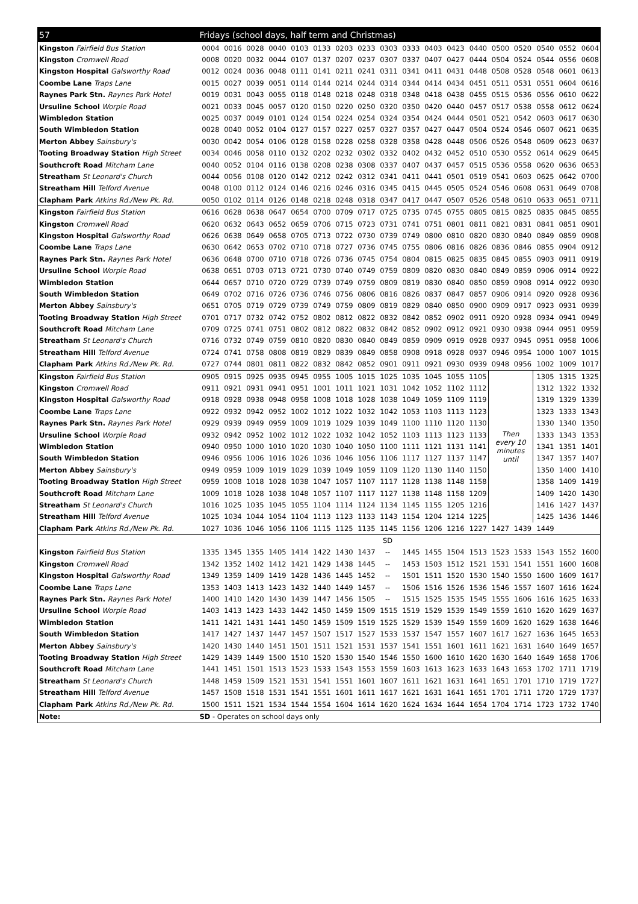| 57 | Fridays (school days, half term and Christmas) | | | | | | | | | | | | | | | | | |
| --- | --- | --- | --- | --- | --- | --- | --- | --- | --- | --- | --- | --- | --- | --- | --- | --- | --- | --- |
| Kingston Fairfield Bus Station | 0004 | 0016 | 0028 | 0040 | 0103 | 0133 | 0203 | 0233 | 0303 | 0333 | 0403 | 0423 | 0440 | 0500 | 0520 | 0540 | 0552 | 0604 |
| Kingston Cromwell Road | 0008 | 0020 | 0032 | 0044 | 0107 | 0137 | 0207 | 0237 | 0307 | 0337 | 0407 | 0427 | 0444 | 0504 | 0524 | 0544 | 0556 | 0608 |
| Kingston Hospital Galsworthy Road | 0012 | 0024 | 0036 | 0048 | 0111 | 0141 | 0211 | 0241 | 0311 | 0341 | 0411 | 0431 | 0448 | 0508 | 0528 | 0548 | 0601 | 0613 |
| Coombe Lane Traps Lane | 0015 | 0027 | 0039 | 0051 | 0114 | 0144 | 0214 | 0244 | 0314 | 0344 | 0414 | 0434 | 0451 | 0511 | 0531 | 0551 | 0604 | 0616 |
| Raynes Park Stn. Raynes Park Hotel | 0019 | 0031 | 0043 | 0055 | 0118 | 0148 | 0218 | 0248 | 0318 | 0348 | 0418 | 0438 | 0455 | 0515 | 0536 | 0556 | 0610 | 0622 |
| Ursuline School Worple Road | 0021 | 0033 | 0045 | 0057 | 0120 | 0150 | 0220 | 0250 | 0320 | 0350 | 0420 | 0440 | 0457 | 0517 | 0538 | 0558 | 0612 | 0624 |
| Wimbledon Station | 0025 | 0037 | 0049 | 0101 | 0124 | 0154 | 0224 | 0254 | 0324 | 0354 | 0424 | 0444 | 0501 | 0521 | 0542 | 0603 | 0617 | 0630 |
| South Wimbledon Station | 0028 | 0040 | 0052 | 0104 | 0127 | 0157 | 0227 | 0257 | 0327 | 0357 | 0427 | 0447 | 0504 | 0524 | 0546 | 0607 | 0621 | 0635 |
| Merton Abbey Sainsbury's | 0030 | 0042 | 0054 | 0106 | 0128 | 0158 | 0228 | 0258 | 0328 | 0358 | 0428 | 0448 | 0506 | 0526 | 0548 | 0609 | 0623 | 0637 |
| Tooting Broadway Station High Street | 0034 | 0046 | 0058 | 0110 | 0132 | 0202 | 0232 | 0302 | 0332 | 0402 | 0432 | 0452 | 0510 | 0530 | 0552 | 0614 | 0629 | 0645 |
| Southcroft Road Mitcham Lane | 0040 | 0052 | 0104 | 0116 | 0138 | 0208 | 0238 | 0308 | 0337 | 0407 | 0437 | 0457 | 0515 | 0536 | 0558 | 0620 | 0636 | 0653 |
| Streatham St Leonard's Church | 0044 | 0056 | 0108 | 0120 | 0142 | 0212 | 0242 | 0312 | 0341 | 0411 | 0441 | 0501 | 0519 | 0541 | 0603 | 0625 | 0642 | 0700 |
| Streatham Hill Telford Avenue | 0048 | 0100 | 0112 | 0124 | 0146 | 0216 | 0246 | 0316 | 0345 | 0415 | 0445 | 0505 | 0524 | 0546 | 0608 | 0631 | 0649 | 0708 |
| Clapham Park Atkins Rd./New Pk. Rd. | 0050 | 0102 | 0114 | 0126 | 0148 | 0218 | 0248 | 0318 | 0347 | 0417 | 0447 | 0507 | 0526 | 0548 | 0610 | 0633 | 0651 | 0711 |
| Kingston Fairfield Bus Station | 0616 | 0628 | 0638 | 0647 | 0654 | 0700 | 0709 | 0717 | 0725 | 0735 | 0745 | 0755 | 0805 | 0815 | 0825 | 0835 | 0845 | 0855 |
| Kingston Cromwell Road | 0620 | 0632 | 0643 | 0652 | 0659 | 0706 | 0715 | 0723 | 0731 | 0741 | 0751 | 0801 | 0811 | 0821 | 0831 | 0841 | 0851 | 0901 |
| Kingston Hospital Galsworthy Road | 0626 | 0638 | 0649 | 0658 | 0705 | 0713 | 0722 | 0730 | 0739 | 0749 | 0800 | 0810 | 0820 | 0830 | 0840 | 0849 | 0859 | 0908 |
| Coombe Lane Traps Lane | 0630 | 0642 | 0653 | 0702 | 0710 | 0718 | 0727 | 0736 | 0745 | 0755 | 0806 | 0816 | 0826 | 0836 | 0846 | 0855 | 0904 | 0912 |
| Raynes Park Stn. Raynes Park Hotel | 0636 | 0648 | 0700 | 0710 | 0718 | 0726 | 0736 | 0745 | 0754 | 0804 | 0815 | 0825 | 0835 | 0845 | 0855 | 0903 | 0911 | 0919 |
| Ursuline School Worple Road | 0638 | 0651 | 0703 | 0713 | 0721 | 0730 | 0740 | 0749 | 0759 | 0809 | 0820 | 0830 | 0840 | 0849 | 0859 | 0906 | 0914 | 0922 |
| Wimbledon Station | 0644 | 0657 | 0710 | 0720 | 0729 | 0739 | 0749 | 0759 | 0809 | 0819 | 0830 | 0840 | 0850 | 0859 | 0908 | 0914 | 0922 | 0930 |
| South Wimbledon Station | 0649 | 0702 | 0716 | 0726 | 0736 | 0746 | 0756 | 0806 | 0816 | 0826 | 0837 | 0847 | 0857 | 0906 | 0914 | 0920 | 0928 | 0936 |
| Merton Abbey Sainsbury's | 0651 | 0705 | 0719 | 0729 | 0739 | 0749 | 0759 | 0809 | 0819 | 0829 | 0840 | 0850 | 0900 | 0909 | 0917 | 0923 | 0931 | 0939 |
| Tooting Broadway Station High Street | 0701 | 0717 | 0732 | 0742 | 0752 | 0802 | 0812 | 0822 | 0832 | 0842 | 0852 | 0902 | 0911 | 0920 | 0928 | 0934 | 0941 | 0949 |
| Southcroft Road Mitcham Lane | 0709 | 0725 | 0741 | 0751 | 0802 | 0812 | 0822 | 0832 | 0842 | 0852 | 0902 | 0912 | 0921 | 0930 | 0938 | 0944 | 0951 | 0959 |
| Streatham St Leonard's Church | 0716 | 0732 | 0749 | 0759 | 0810 | 0820 | 0830 | 0840 | 0849 | 0859 | 0909 | 0919 | 0928 | 0937 | 0945 | 0951 | 0958 | 1006 |
| Streatham Hill Telford Avenue | 0724 | 0741 | 0758 | 0808 | 0819 | 0829 | 0839 | 0849 | 0858 | 0908 | 0918 | 0928 | 0937 | 0946 | 0954 | 1000 | 1007 | 1015 |
| Clapham Park Atkins Rd./New Pk. Rd. | 0727 | 0744 | 0801 | 0811 | 0822 | 0832 | 0842 | 0852 | 0901 | 0911 | 0921 | 0930 | 0939 | 0948 | 0956 | 1002 | 1009 | 1017 |
| Kingston Fairfield Bus Station | 0905 | 0915 | 0925 | 0935 | 0945 | 0955 | 1005 | 1015 | 1025 | 1035 | 1045 | 1055 | 1105 | Then every 10 minutes until | | 1305 | 1315 | 1325 |
| Kingston Cromwell Road | 0911 | 0921 | 0931 | 0941 | 0951 | 1001 | 1011 | 1021 | 1031 | 1042 | 1052 | 1102 | 1112 | | | 1312 | 1322 | 1332 |
| Kingston Hospital Galsworthy Road | 0918 | 0928 | 0938 | 0948 | 0958 | 1008 | 1018 | 1028 | 1038 | 1049 | 1059 | 1109 | 1119 | | | 1319 | 1329 | 1339 |
| Coombe Lane Traps Lane | 0922 | 0932 | 0942 | 0952 | 1002 | 1012 | 1022 | 1032 | 1042 | 1053 | 1103 | 1113 | 1123 | | | 1323 | 1333 | 1343 |
| Raynes Park Stn. Raynes Park Hotel | 0929 | 0939 | 0949 | 0959 | 1009 | 1019 | 1029 | 1039 | 1049 | 1100 | 1110 | 1120 | 1130 | | | 1330 | 1340 | 1350 |
| Ursuline School Worple Road | 0932 | 0942 | 0952 | 1002 | 1012 | 1022 | 1032 | 1042 | 1052 | 1103 | 1113 | 1123 | 1133 | | | 1333 | 1343 | 1353 |
| Wimbledon Station | 0940 | 0950 | 1000 | 1010 | 1020 | 1030 | 1040 | 1050 | 1100 | 1111 | 1121 | 1131 | 1141 | | | 1341 | 1351 | 1401 |
| South Wimbledon Station | 0946 | 0956 | 1006 | 1016 | 1026 | 1036 | 1046 | 1056 | 1106 | 1117 | 1127 | 1137 | 1147 | | | 1347 | 1357 | 1407 |
| Merton Abbey Sainsbury's | 0949 | 0959 | 1009 | 1019 | 1029 | 1039 | 1049 | 1059 | 1109 | 1120 | 1130 | 1140 | 1150 | | | 1350 | 1400 | 1410 |
| Tooting Broadway Station High Street | 0959 | 1008 | 1018 | 1028 | 1038 | 1047 | 1057 | 1107 | 1117 | 1128 | 1138 | 1148 | 1158 | | | 1358 | 1409 | 1419 |
| Southcroft Road Mitcham Lane | 1009 | 1018 | 1028 | 1038 | 1048 | 1057 | 1107 | 1117 | 1127 | 1138 | 1148 | 1158 | 1209 | | | 1409 | 1420 | 1430 |
| Streatham St Leonard's Church | 1016 | 1025 | 1035 | 1045 | 1055 | 1104 | 1114 | 1124 | 1134 | 1145 | 1155 | 1205 | 1216 | | | 1416 | 1427 | 1437 |
| Streatham Hill Telford Avenue | 1025 | 1034 | 1044 | 1054 | 1104 | 1113 | 1123 | 1133 | 1143 | 1154 | 1204 | 1214 | 1225 | | | 1425 | 1436 | 1446 |
| Clapham Park Atkins Rd./New Pk. Rd. | 1027 | 1036 | 1046 | 1056 | 1106 | 1115 | 1125 | 1135 | 1145 | 1156 | 1206 | 1216 | 1227 | 1427 | 1439 | 1449 | | |
| | | | | | | | | | SD | | | | | | | | | |
| Kingston Fairfield Bus Station | 1335 | 1345 | 1355 | 1405 | 1414 | 1422 | 1430 | 1437 | -- | 1445 | 1455 | 1504 | 1513 | 1523 | 1533 | 1543 | 1552 | 1600 |
| Kingston Cromwell Road | 1342 | 1352 | 1402 | 1412 | 1421 | 1429 | 1438 | 1445 | -- | 1453 | 1503 | 1512 | 1521 | 1531 | 1541 | 1551 | 1600 | 1608 |
| Kingston Hospital Galsworthy Road | 1349 | 1359 | 1409 | 1419 | 1428 | 1436 | 1445 | 1452 | -- | 1501 | 1511 | 1520 | 1530 | 1540 | 1550 | 1600 | 1609 | 1617 |
| Coombe Lane Traps Lane | 1353 | 1403 | 1413 | 1423 | 1432 | 1440 | 1449 | 1457 | -- | 1506 | 1516 | 1526 | 1536 | 1546 | 1557 | 1607 | 1616 | 1624 |
| Raynes Park Stn. Raynes Park Hotel | 1400 | 1410 | 1420 | 1430 | 1439 | 1447 | 1456 | 1505 | -- | 1515 | 1525 | 1535 | 1545 | 1555 | 1606 | 1616 | 1625 | 1633 |
| Ursuline School Worple Road | 1403 | 1413 | 1423 | 1433 | 1442 | 1450 | 1459 | 1509 | 1515 | 1519 | 1529 | 1539 | 1549 | 1559 | 1610 | 1620 | 1629 | 1637 |
| Wimbledon Station | 1411 | 1421 | 1431 | 1441 | 1450 | 1459 | 1509 | 1519 | 1525 | 1529 | 1539 | 1549 | 1559 | 1609 | 1620 | 1629 | 1638 | 1646 |
| South Wimbledon Station | 1417 | 1427 | 1437 | 1447 | 1457 | 1507 | 1517 | 1527 | 1533 | 1537 | 1547 | 1557 | 1607 | 1617 | 1627 | 1636 | 1645 | 1653 |
| Merton Abbey Sainsbury's | 1420 | 1430 | 1440 | 1451 | 1501 | 1511 | 1521 | 1531 | 1537 | 1541 | 1551 | 1601 | 1611 | 1621 | 1631 | 1640 | 1649 | 1657 |
| Tooting Broadway Station High Street | 1429 | 1439 | 1449 | 1500 | 1510 | 1520 | 1530 | 1540 | 1546 | 1550 | 1600 | 1610 | 1620 | 1630 | 1640 | 1649 | 1658 | 1706 |
| Southcroft Road Mitcham Lane | 1441 | 1451 | 1501 | 1513 | 1523 | 1533 | 1543 | 1553 | 1559 | 1603 | 1613 | 1623 | 1633 | 1643 | 1653 | 1702 | 1711 | 1719 |
| Streatham St Leonard's Church | 1448 | 1459 | 1509 | 1521 | 1531 | 1541 | 1551 | 1601 | 1607 | 1611 | 1621 | 1631 | 1641 | 1651 | 1701 | 1710 | 1719 | 1727 |
| Streatham Hill Telford Avenue | 1457 | 1508 | 1518 | 1531 | 1541 | 1551 | 1601 | 1611 | 1617 | 1621 | 1631 | 1641 | 1651 | 1701 | 1711 | 1720 | 1729 | 1737 |
| Clapham Park Atkins Rd./New Pk. Rd. | 1500 | 1511 | 1521 | 1534 | 1544 | 1554 | 1604 | 1614 | 1620 | 1624 | 1634 | 1644 | 1654 | 1704 | 1714 | 1723 | 1732 | 1740 |
| Note: | SD - Operates on school days only | | | | | | | | | | | | | | | | | |